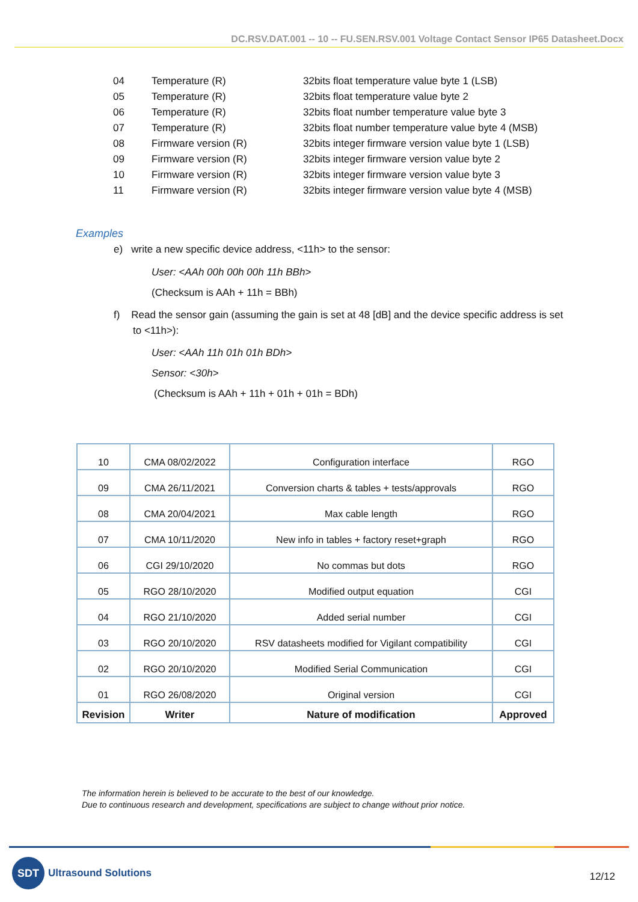DC.RSV.DAT.001 -- 10 -- FU.SEN.RSV.001 Voltage Contact Sensor IP65 Datasheet.Docx
| 04 | Temperature (R) | 32bits float temperature value byte 1 (LSB) |
| 05 | Temperature (R) | 32bits float temperature value byte 2 |
| 06 | Temperature (R) | 32bits float number temperature value byte 3 |
| 07 | Temperature (R) | 32bits float number temperature value byte 4 (MSB) |
| 08 | Firmware version (R) | 32bits integer firmware version value byte 1 (LSB) |
| 09 | Firmware version (R) | 32bits integer firmware version value byte 2 |
| 10 | Firmware version (R) | 32bits integer firmware version value byte 3 |
| 11 | Firmware version (R) | 32bits integer firmware version value byte 4 (MSB) |
Examples
e) write a new specific device address, <11h> to the sensor:
User: <AAh 00h 00h 00h 11h BBh>
(Checksum is AAh + 11h = BBh)
f) Read the sensor gain (assuming the gain is set at 48 [dB] and the device specific address is set to <11h>):
User: <AAh 11h 01h 01h BDh>
Sensor: <30h>
(Checksum is AAh + 11h + 01h + 01h = BDh)
| 10 | CMA 08/02/2022 | Configuration interface | RGO |
| 09 | CMA 26/11/2021 | Conversion charts & tables + tests/approvals | RGO |
| 08 | CMA 20/04/2021 | Max cable length | RGO |
| 07 | CMA 10/11/2020 | New info in tables + factory reset+graph | RGO |
| 06 | CGI 29/10/2020 | No commas but dots | RGO |
| 05 | RGO 28/10/2020 | Modified output equation | CGI |
| 04 | RGO 21/10/2020 | Added serial number | CGI |
| 03 | RGO 20/10/2020 | RSV datasheets modified for Vigilant compatibility | CGI |
| 02 | RGO 20/10/2020 | Modified Serial Communication | CGI |
| 01 | RGO 26/08/2020 | Original version | CGI |
| Revision | Writer | Nature of modification | Approved |
The information herein is believed to be accurate to the best of our knowledge.
Due to continuous research and development, specifications are subject to change without prior notice.
SDT
Ultrasound Solutions
12/12